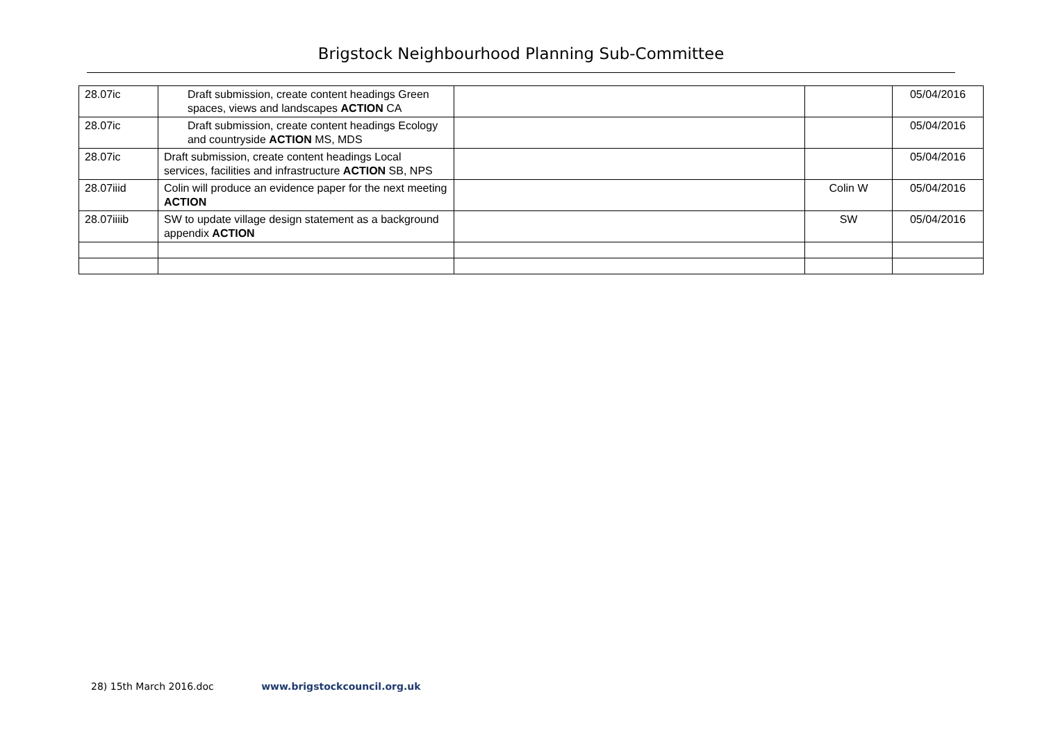Brigstock Neighbourhood Planning Sub-Committee
| 28.07ic | Draft submission, create content headings Green spaces, views and landscapes ACTION CA | | | 05/04/2016 |
| 28.07ic | Draft submission, create content headings Ecology and countryside ACTION MS, MDS | | | 05/04/2016 |
| 28.07ic | Draft submission, create content headings Local services, facilities and infrastructure ACTION SB, NPS | | | 05/04/2016 |
| 28.07iiid | Colin will produce an evidence paper for the next meeting ACTION | | Colin W | 05/04/2016 |
| 28.07iiiib | SW to update village design statement as a background appendix ACTION | | SW | 05/04/2016 |
28) 15th March 2016.doc www.brigstockcouncil.org.uk